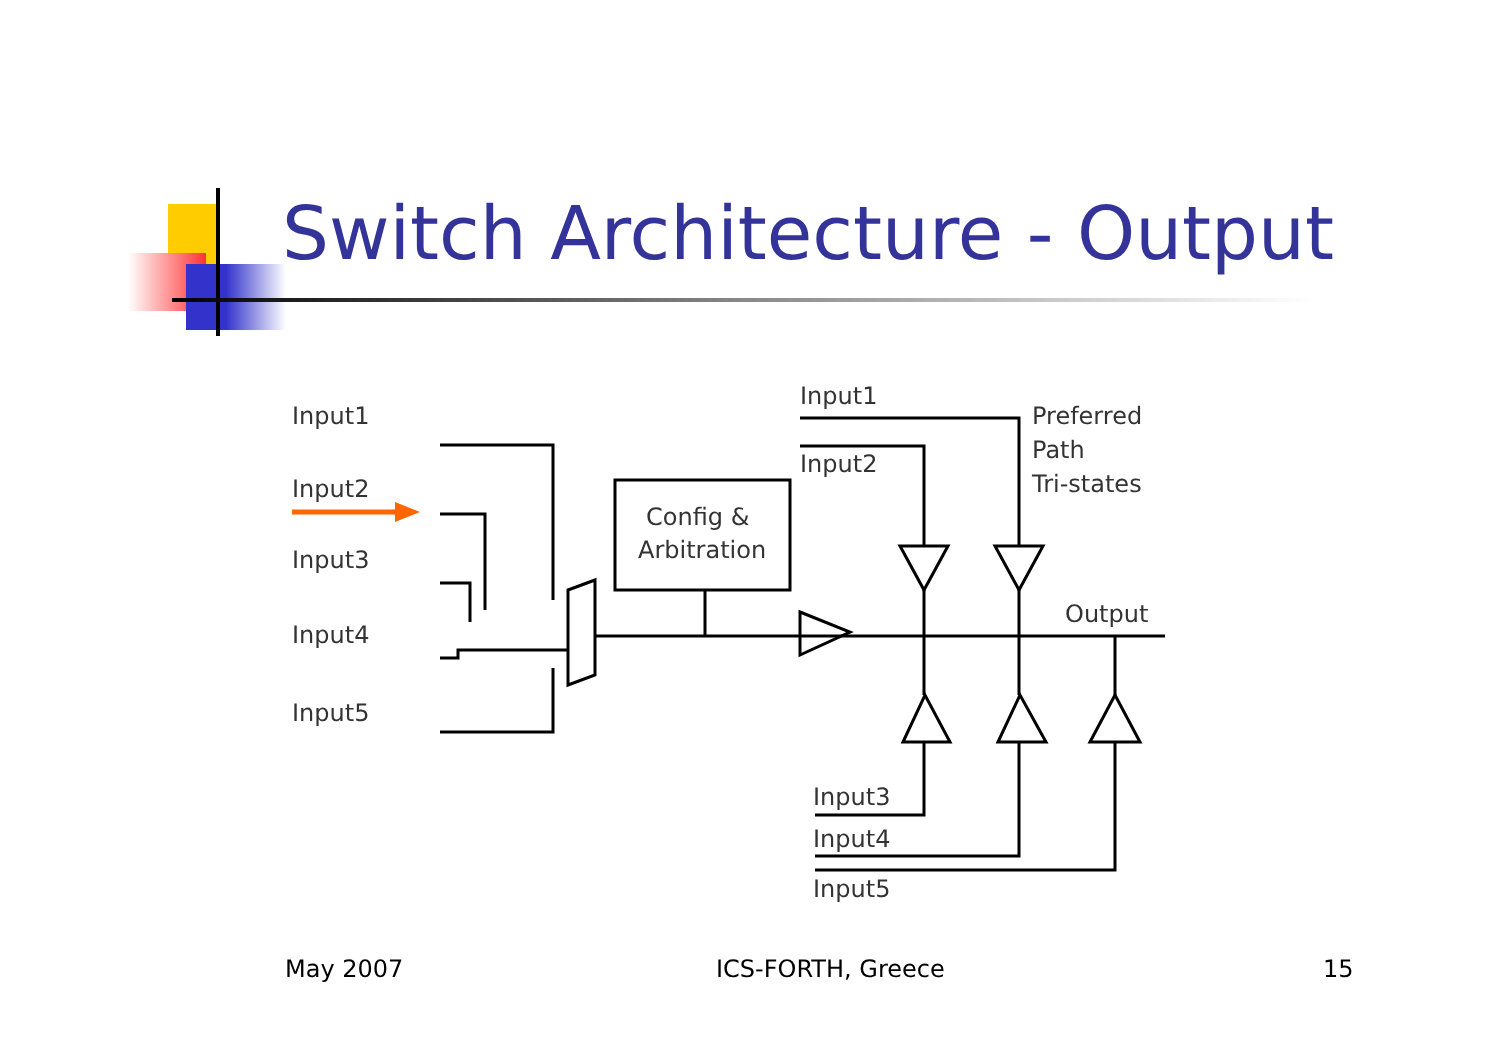Switch Architecture - Output
Input1
Input2
Input3
Input4
Input5
Input1
Input2
Preferred
Path
Tri-states
Output
Input3
Input4
Input5
Config &
Arbitration
May 2007 ICS-FORTH, Greece 15